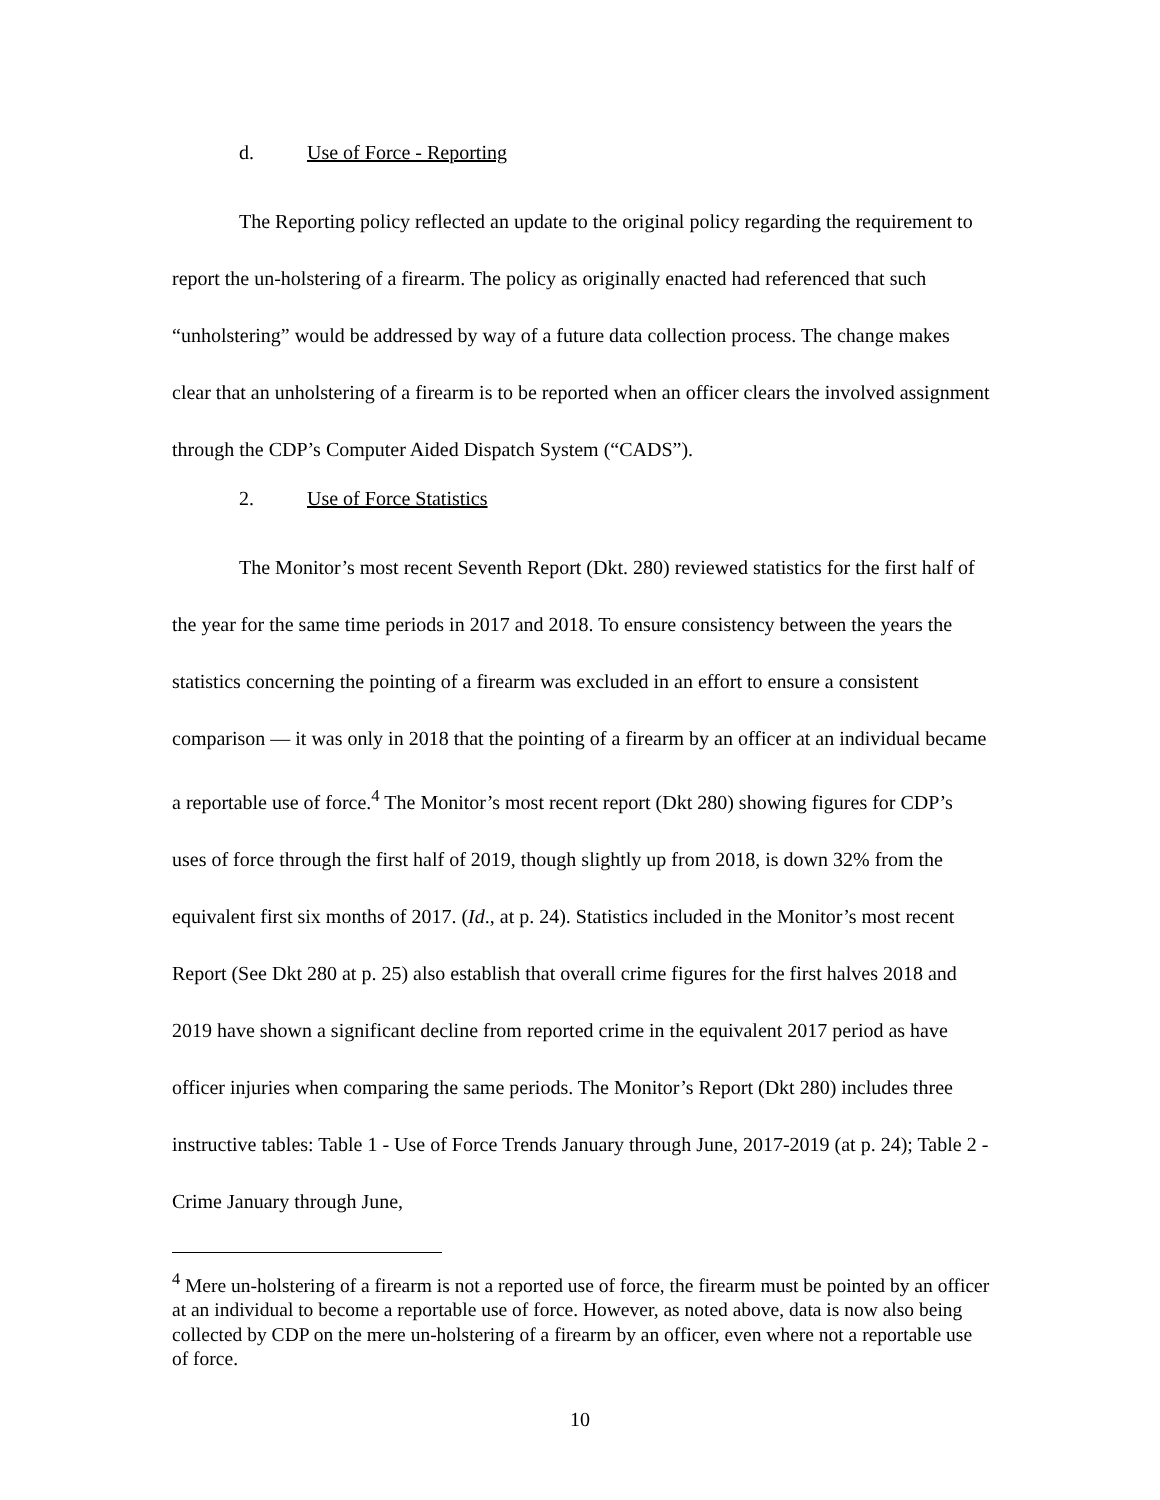d. Use of Force - Reporting
The Reporting policy reflected an update to the original policy regarding the requirement to report the un-holstering of a firearm. The policy as originally enacted had referenced that such “unholstering” would be addressed by way of a future data collection process. The change makes clear that an unholstering of a firearm is to be reported when an officer clears the involved assignment through the CDP’s Computer Aided Dispatch System (“CADS”).
2. Use of Force Statistics
The Monitor’s most recent Seventh Report (Dkt. 280) reviewed statistics for the first half of the year for the same time periods in 2017 and 2018. To ensure consistency between the years the statistics concerning the pointing of a firearm was excluded in an effort to ensure a consistent comparison — it was only in 2018 that the pointing of a firearm by an officer at an individual became a reportable use of force.<sup>4</sup> The Monitor’s most recent report (Dkt 280) showing figures for CDP’s uses of force through the first half of 2019, though slightly up from 2018, is down 32% from the equivalent first six months of 2017. (Id., at p. 24). Statistics included in the Monitor’s most recent Report (See Dkt 280 at p. 25) also establish that overall crime figures for the first halves 2018 and 2019 have shown a significant decline from reported crime in the equivalent 2017 period as have officer injuries when comparing the same periods. The Monitor’s Report (Dkt 280) includes three instructive tables: Table 1 - Use of Force Trends January through June, 2017-2019 (at p. 24); Table 2 - Crime January through June,
<sup>4</sup> Mere un-holstering of a firearm is not a reported use of force, the firearm must be pointed by an officer at an individual to become a reportable use of force. However, as noted above, data is now also being collected by CDP on the mere un-holstering of a firearm by an officer, even where not a reportable use of force.
10